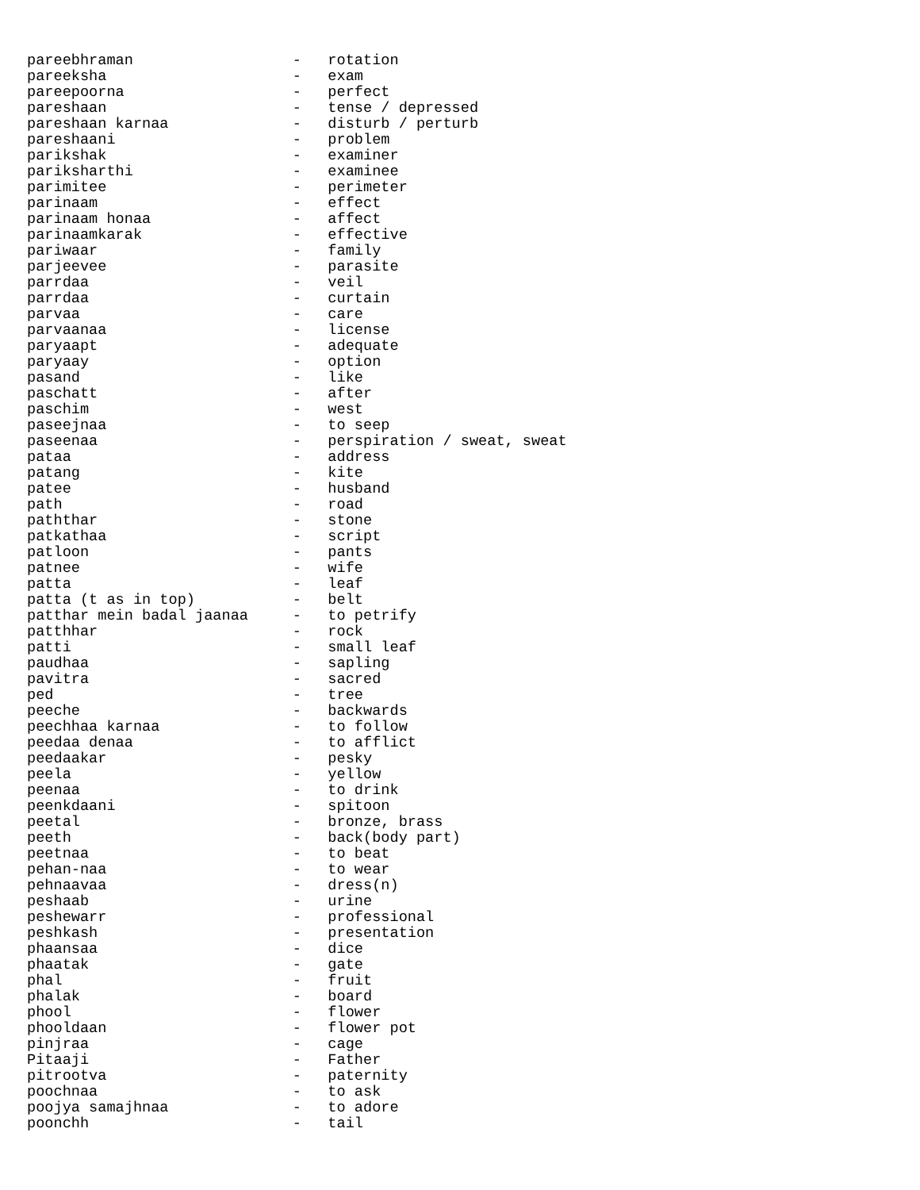pareebhraman                  -   rotation
pareeksha                     -   exam
pareepoorna                   -   perfect
pareshaan                     -   tense / depressed
pareshaan karnaa              -   disturb / perturb
pareshaani                    -   problem
parikshak                     -   examiner
pariksharthi                  -   examinee
parimitee                     -   perimeter
parinaam                      -   effect
parinaam honaa                -   affect
parinaamkarak                 -   effective
pariwaar                      -   family
parjeevee                     -   parasite
parrdaa                       -   veil
parrdaa                       -   curtain
parvaa                        -   care
parvaanaa                     -   license
paryaapt                      -   adequate
paryaay                       -   option
pasand                        -   like
paschatt                      -   after
paschim                       -   west
paseejnaa                     -   to seep
paseenaa                      -   perspiration / sweat, sweat
pataa                         -   address
patang                        -   kite
patee                         -   husband
path                          -   road
paththar                      -   stone
patkathaa                     -   script
patloon                       -   pants
patnee                        -   wife
patta                         -   leaf
patta (t as in top)           -   belt
patthar mein badal jaanaa     -   to petrify
patthhar                      -   rock
patti                         -   small leaf
paudhaa                       -   sapling
pavitra                       -   sacred
ped                           -   tree
peeche                        -   backwards
peechhaa karnaa               -   to follow
peedaa denaa                  -   to afflict
peedaakar                     -   pesky
peela                         -   yellow
peenaa                        -   to drink
peenkdaani                    -   spitoon
peetal                        -   bronze, brass
peeth                         -   back(body part)
peetnaa                       -   to beat
pehan-naa                     -   to wear
pehnaavaa                     -   dress(n)
peshaab                       -   urine
peshewarr                     -   professional
peshkash                      -   presentation
phaansaa                      -   dice
phaatak                       -   gate
phal                          -   fruit
phalak                        -   board
phool                         -   flower
phooldaan                     -   flower pot
pinjraa                       -   cage
Pitaaji                       -   Father
pitrootva                     -   paternity
poochnaa                      -   to ask
poojya samajhnaa              -   to adore
poonchh                       -   tail